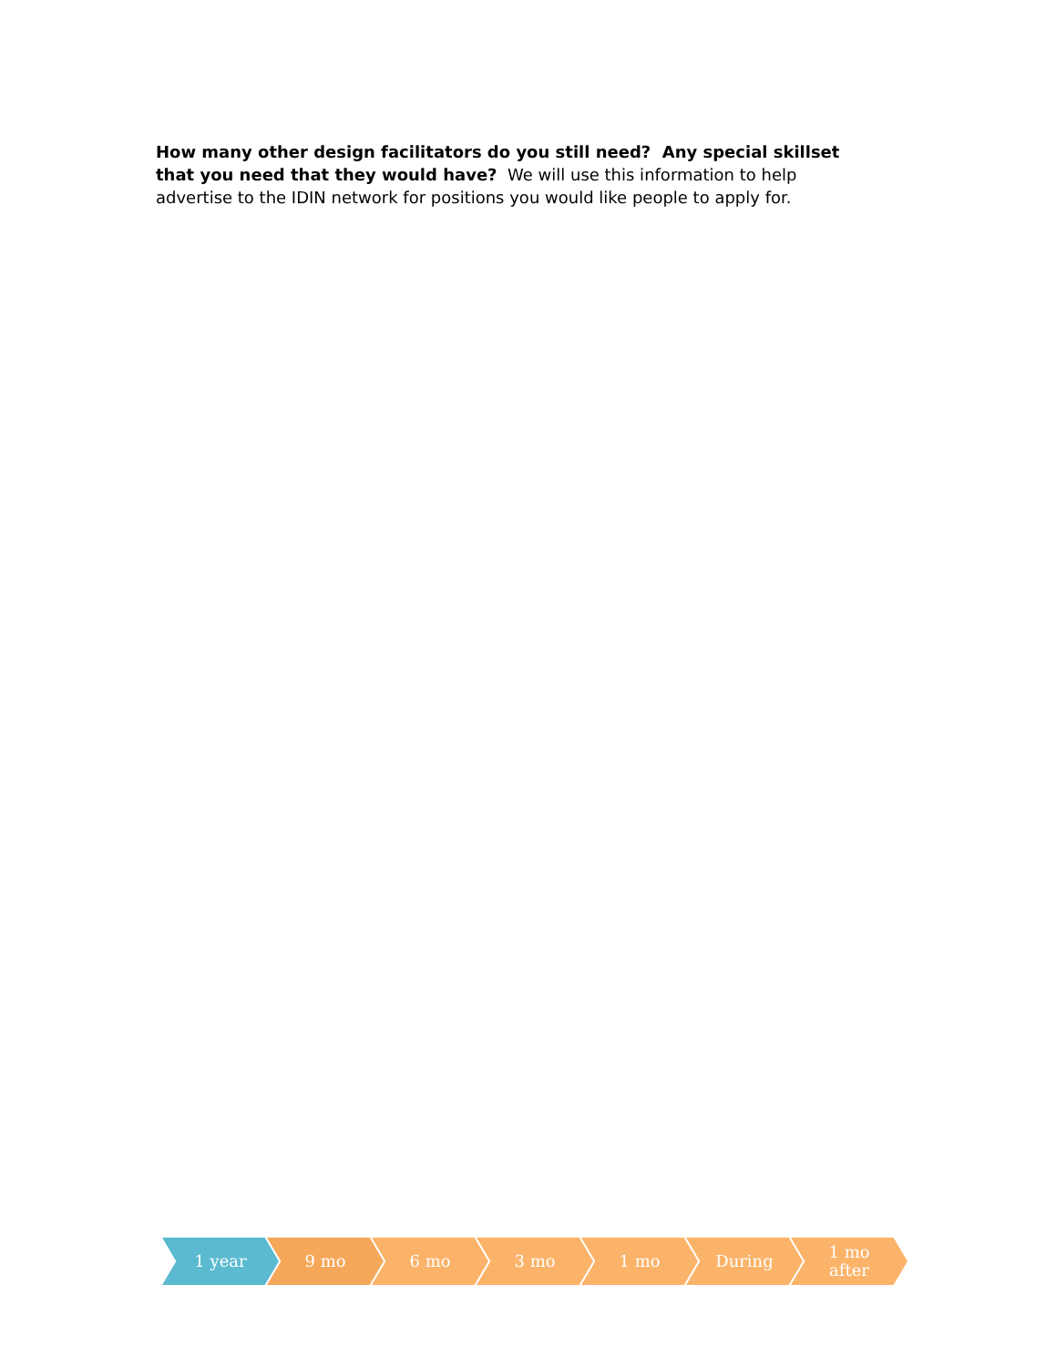How many other design facilitators do you still need? Any special skillset that you need that they would have? We will use this information to help advertise to the IDIN network for positions you would like people to apply for.
1 year 9 mo 6 mo 3 mo 1 mo During 1 mo
after